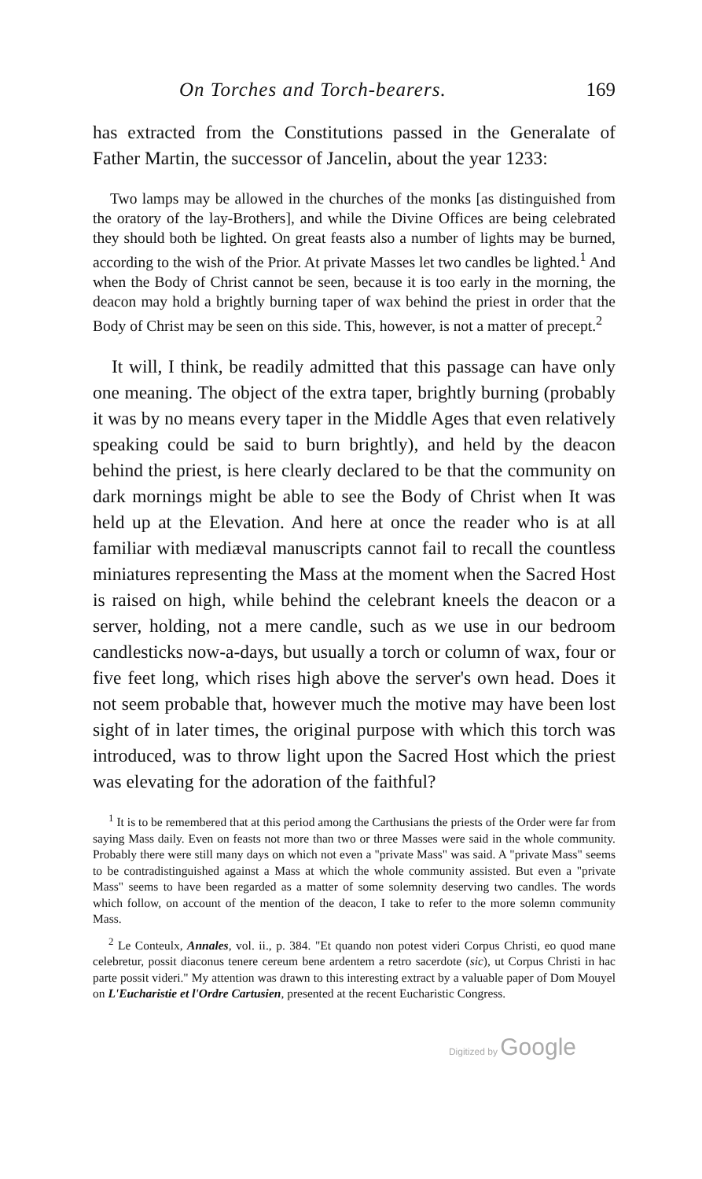On Torches and Torch-bearers. 169
has extracted from the Constitutions passed in the Generalate of Father Martin, the successor of Jancelin, about the year 1233:
Two lamps may be allowed in the churches of the monks [as distinguished from the oratory of the lay-Brothers], and while the Divine Offices are being celebrated they should both be lighted. On great feasts also a number of lights may be burned, according to the wish of the Prior. At private Masses let two candles be lighted.<sup>1</sup> And when the Body of Christ cannot be seen, because it is too early in the morning, the deacon may hold a brightly burning taper of wax behind the priest in order that the Body of Christ may be seen on this side. This, however, is not a matter of precept.<sup>2</sup>
It will, I think, be readily admitted that this passage can have only one meaning. The object of the extra taper, brightly burning (probably it was by no means every taper in the Middle Ages that even relatively speaking could be said to burn brightly), and held by the deacon behind the priest, is here clearly declared to be that the community on dark mornings might be able to see the Body of Christ when It was held up at the Elevation. And here at once the reader who is at all familiar with mediæval manuscripts cannot fail to recall the countless miniatures representing the Mass at the moment when the Sacred Host is raised on high, while behind the celebrant kneels the deacon or a server, holding, not a mere candle, such as we use in our bedroom candlesticks now-a-days, but usually a torch or column of wax, four or five feet long, which rises high above the server's own head. Does it not seem probable that, however much the motive may have been lost sight of in later times, the original purpose with which this torch was introduced, was to throw light upon the Sacred Host which the priest was elevating for the adoration of the faithful?
<sup>1</sup> It is to be remembered that at this period among the Carthusians the priests of the Order were far from saying Mass daily. Even on feasts not more than two or three Masses were said in the whole community. Probably there were still many days on which not even a "private Mass" was said. A "private Mass" seems to be contradistinguished against a Mass at which the whole community assisted. But even a "private Mass" seems to have been regarded as a matter of some solemnity deserving two candles. The words which follow, on account of the mention of the deacon, I take to refer to the more solemn community Mass.
<sup>2</sup> Le Conteulx, Annales, vol. ii., p. 384. "Et quando non potest videri Corpus Christi, eo quod mane celebretur, possit diaconus tenere cereum bene ardentem a retro sacerdote (sic), ut Corpus Christi in hac parte possit videri." My attention was drawn to this interesting extract by a valuable paper of Dom Mouyel on L'Eucharistie et l'Ordre Cartusien, presented at the recent Eucharistic Congress.
Digitized by Google